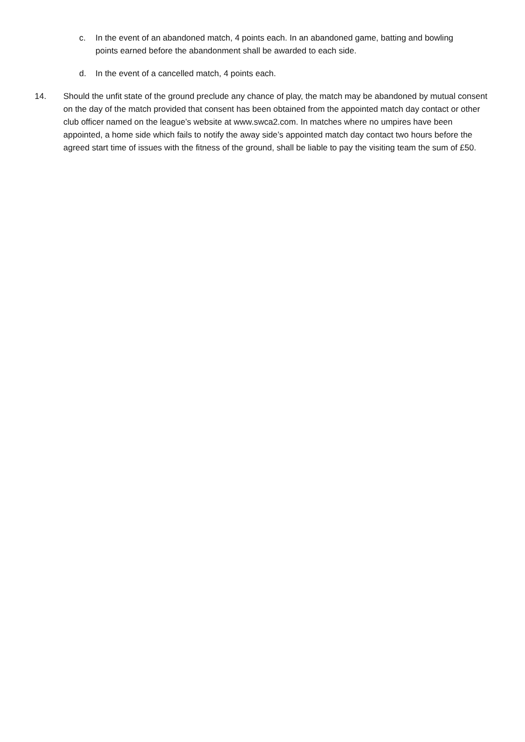c. In the event of an abandoned match, 4 points each. In an abandoned game, batting and bowling points earned before the abandonment shall be awarded to each side.
d. In the event of a cancelled match, 4 points each.
14. Should the unfit state of the ground preclude any chance of play, the match may be abandoned by mutual consent on the day of the match provided that consent has been obtained from the appointed match day contact or other club officer named on the league’s website at www.swca2.com. In matches where no umpires have been appointed, a home side which fails to notify the away side’s appointed match day contact two hours before the agreed start time of issues with the fitness of the ground, shall be liable to pay the visiting team the sum of £50.